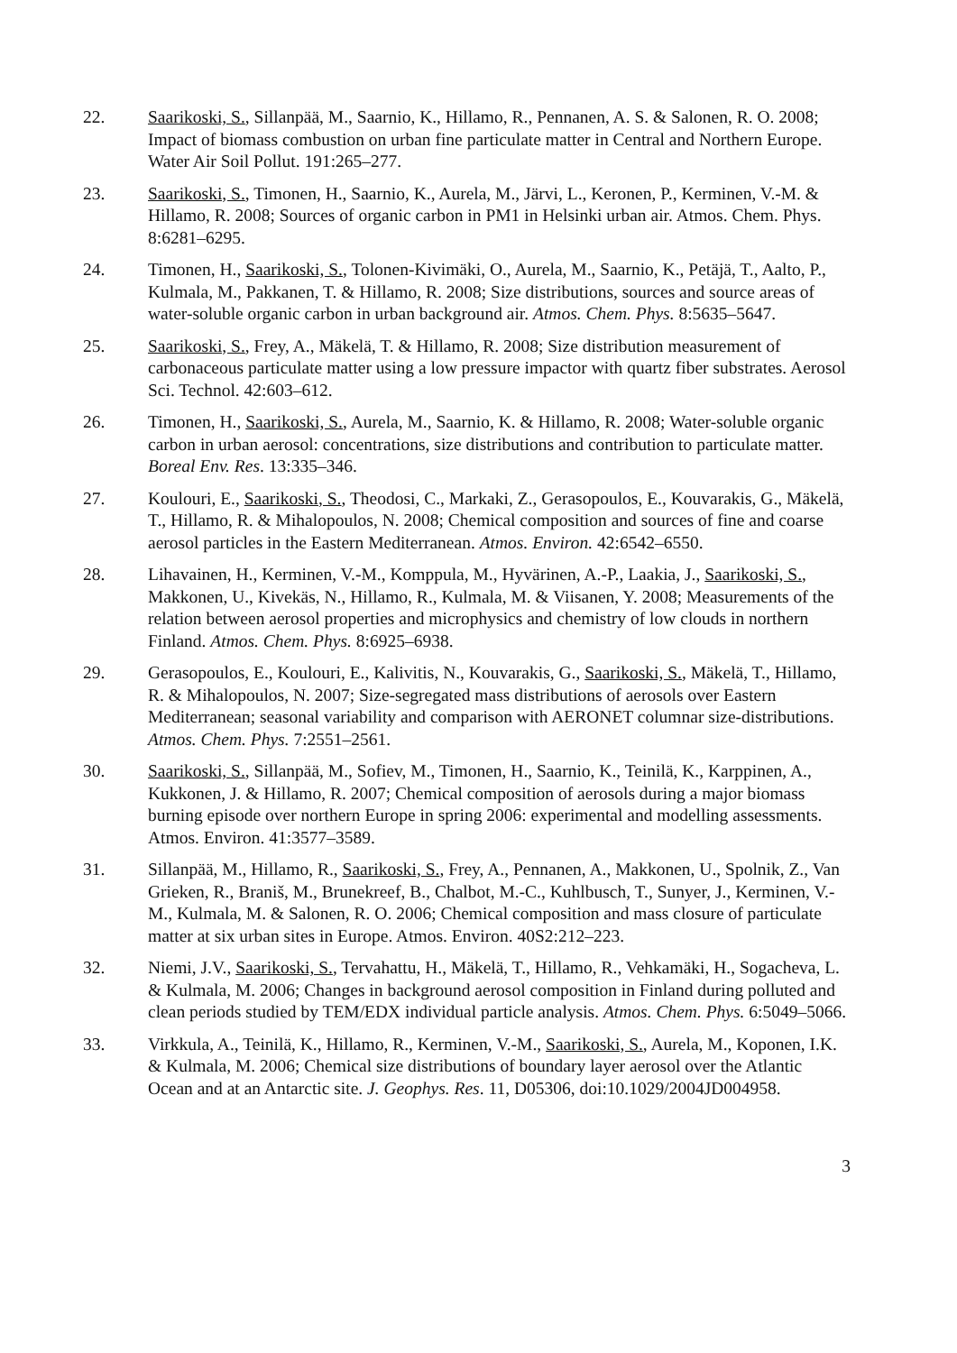22. Saarikoski, S., Sillanpää, M., Saarnio, K., Hillamo, R., Pennanen, A. S. & Salonen, R. O. 2008; Impact of biomass combustion on urban fine particulate matter in Central and Northern Europe. Water Air Soil Pollut. 191:265–277.
23. Saarikoski, S., Timonen, H., Saarnio, K., Aurela, M., Järvi, L., Keronen, P., Kerminen, V.-M. & Hillamo, R. 2008; Sources of organic carbon in PM1 in Helsinki urban air. Atmos. Chem. Phys. 8:6281–6295.
24. Timonen, H., Saarikoski, S., Tolonen-Kivimäki, O., Aurela, M., Saarnio, K., Petäjä, T., Aalto, P., Kulmala, M., Pakkanen, T. & Hillamo, R. 2008; Size distributions, sources and source areas of water-soluble organic carbon in urban background air. Atmos. Chem. Phys. 8:5635–5647.
25. Saarikoski, S., Frey, A., Mäkelä, T. & Hillamo, R. 2008; Size distribution measurement of carbonaceous particulate matter using a low pressure impactor with quartz fiber substrates. Aerosol Sci. Technol. 42:603–612.
26. Timonen, H., Saarikoski, S., Aurela, M., Saarnio, K. & Hillamo, R. 2008; Water-soluble organic carbon in urban aerosol: concentrations, size distributions and contribution to particulate matter. Boreal Env. Res. 13:335–346.
27. Koulouri, E., Saarikoski, S., Theodosi, C., Markaki, Z., Gerasopoulos, E., Kouvarakis, G., Mäkelä, T., Hillamo, R. & Mihalopoulos, N. 2008; Chemical composition and sources of fine and coarse aerosol particles in the Eastern Mediterranean. Atmos. Environ. 42:6542–6550.
28. Lihavainen, H., Kerminen, V.-M., Komppula, M., Hyvärinen, A.-P., Laakia, J., Saarikoski, S., Makkonen, U., Kivekäs, N., Hillamo, R., Kulmala, M. & Viisanen, Y. 2008; Measurements of the relation between aerosol properties and microphysics and chemistry of low clouds in northern Finland. Atmos. Chem. Phys. 8:6925–6938.
29. Gerasopoulos, E., Koulouri, E., Kalivitis, N., Kouvarakis, G., Saarikoski, S., Mäkelä, T., Hillamo, R. & Mihalopoulos, N. 2007; Size-segregated mass distributions of aerosols over Eastern Mediterranean; seasonal variability and comparison with AERONET columnar size-distributions. Atmos. Chem. Phys. 7:2551–2561.
30. Saarikoski, S., Sillanpää, M., Sofiev, M., Timonen, H., Saarnio, K., Teinilä, K., Karppinen, A., Kukkonen, J. & Hillamo, R. 2007; Chemical composition of aerosols during a major biomass burning episode over northern Europe in spring 2006: experimental and modelling assessments. Atmos. Environ. 41:3577–3589.
31. Sillanpää, M., Hillamo, R., Saarikoski, S., Frey, A., Pennanen, A., Makkonen, U., Spolnik, Z., Van Grieken, R., Braniš, M., Brunekreef, B., Chalbot, M.-C., Kuhlbusch, T., Sunyer, J., Kerminen, V.-M., Kulmala, M. & Salonen, R. O. 2006; Chemical composition and mass closure of particulate matter at six urban sites in Europe. Atmos. Environ. 40S2:212–223.
32. Niemi, J.V., Saarikoski, S., Tervahattu, H., Mäkelä, T., Hillamo, R., Vehkamäki, H., Sogacheva, L. & Kulmala, M. 2006; Changes in background aerosol composition in Finland during polluted and clean periods studied by TEM/EDX individual particle analysis. Atmos. Chem. Phys. 6:5049–5066.
33. Virkkula, A., Teinilä, K., Hillamo, R., Kerminen, V.-M., Saarikoski, S., Aurela, M., Koponen, I.K. & Kulmala, M. 2006; Chemical size distributions of boundary layer aerosol over the Atlantic Ocean and at an Antarctic site. J. Geophys. Res. 11, D05306, doi:10.1029/2004JD004958.
3